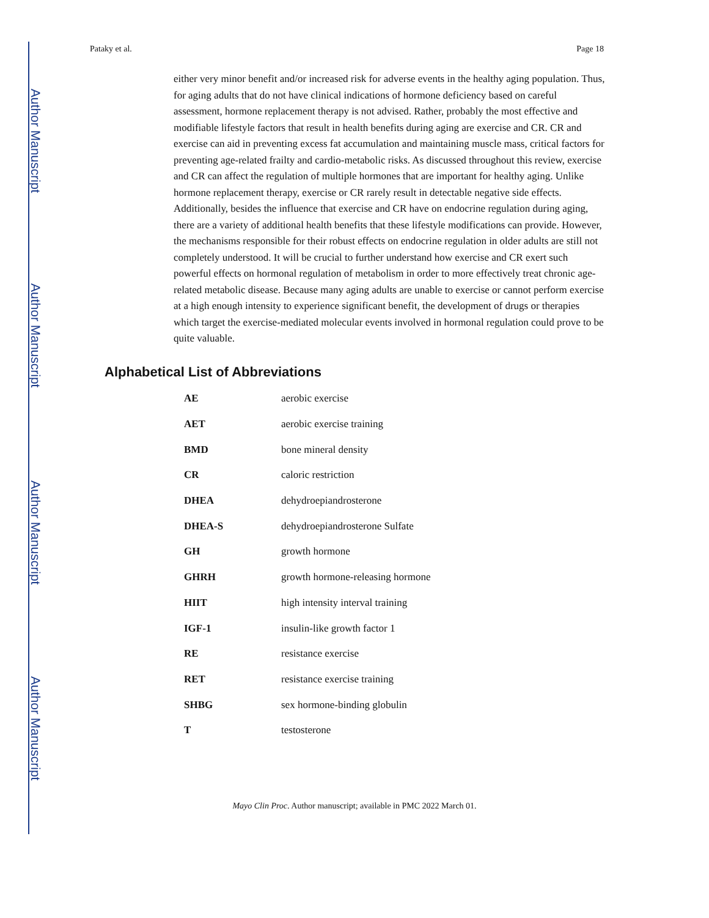Author Manuscript
Author Manuscript
Author Manuscript
Author Manuscript
Pataky et al. Page 18
either very minor benefit and/or increased risk for adverse events in the healthy aging population. Thus, for aging adults that do not have clinical indications of hormone deficiency based on careful assessment, hormone replacement therapy is not advised. Rather, probably the most effective and modifiable lifestyle factors that result in health benefits during aging are exercise and CR. CR and exercise can aid in preventing excess fat accumulation and maintaining muscle mass, critical factors for preventing age-related frailty and cardio-metabolic risks. As discussed throughout this review, exercise and CR can affect the regulation of multiple hormones that are important for healthy aging. Unlike hormone replacement therapy, exercise or CR rarely result in detectable negative side effects. Additionally, besides the influence that exercise and CR have on endocrine regulation during aging, there are a variety of additional health benefits that these lifestyle modifications can provide. However, the mechanisms responsible for their robust effects on endocrine regulation in older adults are still not completely understood. It will be crucial to further understand how exercise and CR exert such powerful effects on hormonal regulation of metabolism in order to more effectively treat chronic age-related metabolic disease. Because many aging adults are unable to exercise or cannot perform exercise at a high enough intensity to experience significant benefit, the development of drugs or therapies which target the exercise-mediated molecular events involved in hormonal regulation could prove to be quite valuable.
Alphabetical List of Abbreviations
| AE | aerobic exercise |
| AET | aerobic exercise training |
| BMD | bone mineral density |
| CR | caloric restriction |
| DHEA | dehydroepiandrosterone |
| DHEA-S | dehydroepiandrosterone Sulfate |
| GH | growth hormone |
| GHRH | growth hormone-releasing hormone |
| HIIT | high intensity interval training |
| IGF-1 | insulin-like growth factor 1 |
| RE | resistance exercise |
| RET | resistance exercise training |
| SHBG | sex hormone-binding globulin |
| T | testosterone |
Mayo Clin Proc. Author manuscript; available in PMC 2022 March 01.